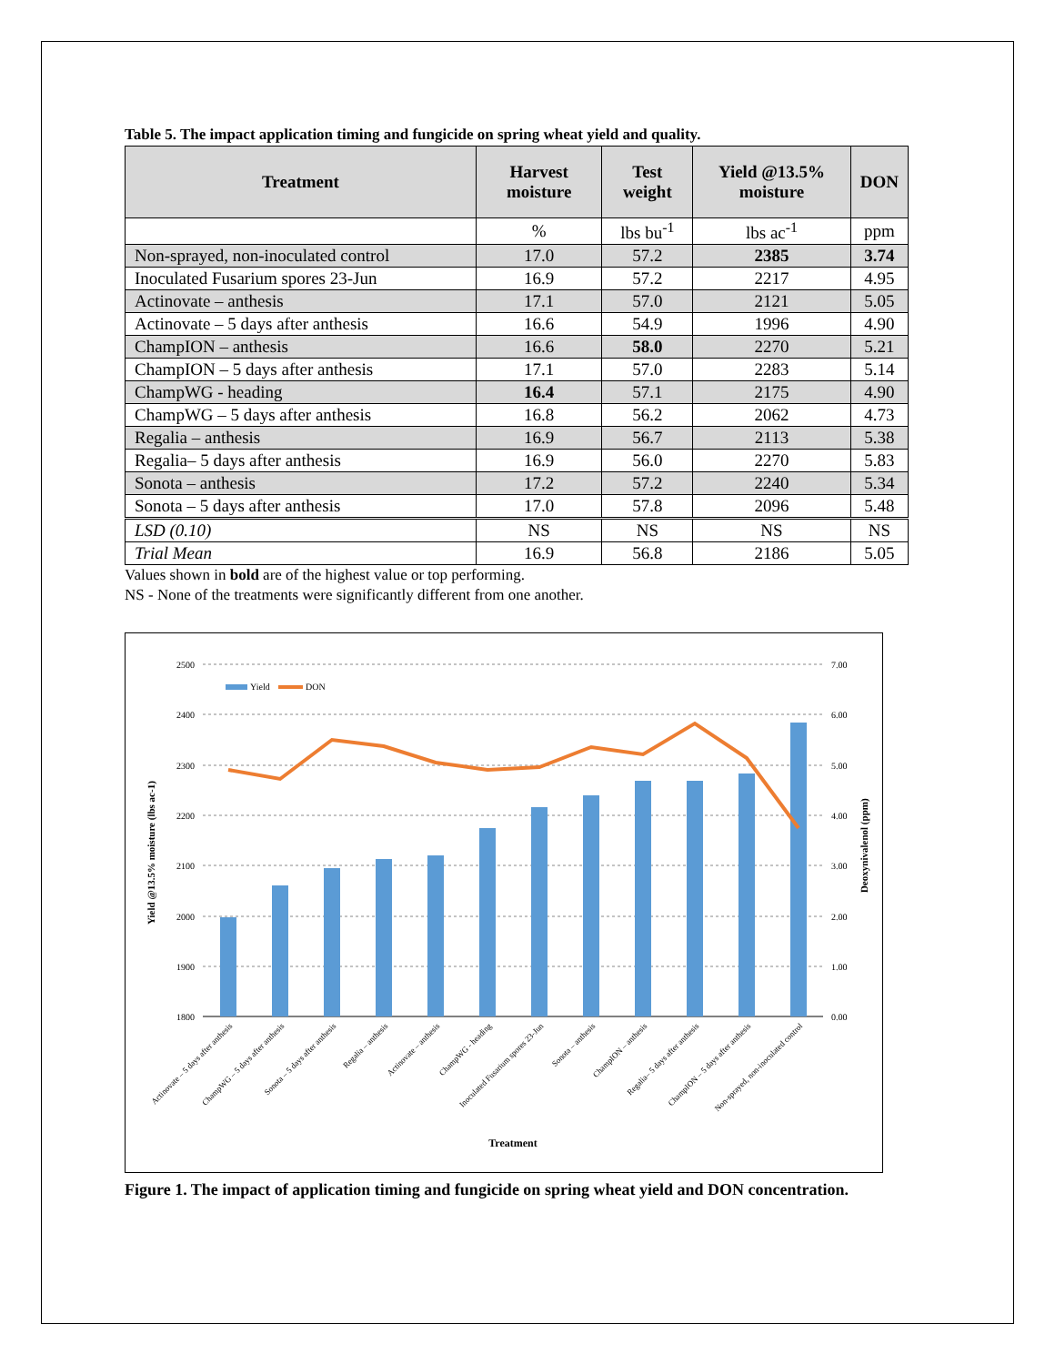Table 5. The impact application timing and fungicide on spring wheat yield and quality.
| Treatment | Harvest moisture | Test weight | Yield @13.5% moisture | DON |
| --- | --- | --- | --- | --- |
| | % | lbs bu<sup>-1</sup> | lbs ac<sup>-1</sup> | ppm |
| Non-sprayed, non-inoculated control | 17.0 | 57.2 | 2385 | 3.74 |
| Inoculated Fusarium spores 23-Jun | 16.9 | 57.2 | 2217 | 4.95 |
| Actinovate – anthesis | 17.1 | 57.0 | 2121 | 5.05 |
| Actinovate – 5 days after anthesis | 16.6 | 54.9 | 1996 | 4.90 |
| ChampION – anthesis | 16.6 | 58.0 | 2270 | 5.21 |
| ChampION – 5 days after anthesis | 17.1 | 57.0 | 2283 | 5.14 |
| ChampWG - heading | 16.4 | 57.1 | 2175 | 4.90 |
| ChampWG – 5 days after anthesis | 16.8 | 56.2 | 2062 | 4.73 |
| Regalia – anthesis | 16.9 | 56.7 | 2113 | 5.38 |
| Regalia– 5 days after anthesis | 16.9 | 56.0 | 2270 | 5.83 |
| Sonota – anthesis | 17.2 | 57.2 | 2240 | 5.34 |
| Sonota – 5 days after anthesis | 17.0 | 57.8 | 2096 | 5.48 |
| LSD (0.10) | NS | NS | NS | NS |
| Trial Mean | 16.9 | 56.8 | 2186 | 5.05 |
Values shown in bold are of the highest value or top performing.
NS - None of the treatments were significantly different from one another.
2500
2400
2300
2200
2100
2000
1900
1800
7.00
6.00
5.00
4.00
3.00
2.00
1.00
0.00
Yield
DON
Yield @13.5% moisture (lbs ac-1)
Deoxynivalenol (ppm)
Actinovate – 5 days after anthesis
ChampWG – 5 days after anthesis
Sonota – 5 days after anthesis
Regalia – anthesis
Actinovate – anthesis
ChampWG - heading
Inoculated Fusarium spores 23-Jun
Sonota – anthesis
ChampION – anthesis
Regalia– 5 days after anthesis
ChampION – 5 days after anthesis
Non-sprayed, non-inoculated control
Treatment
Figure 1. The impact of application timing and fungicide on spring wheat yield and DON concentration.